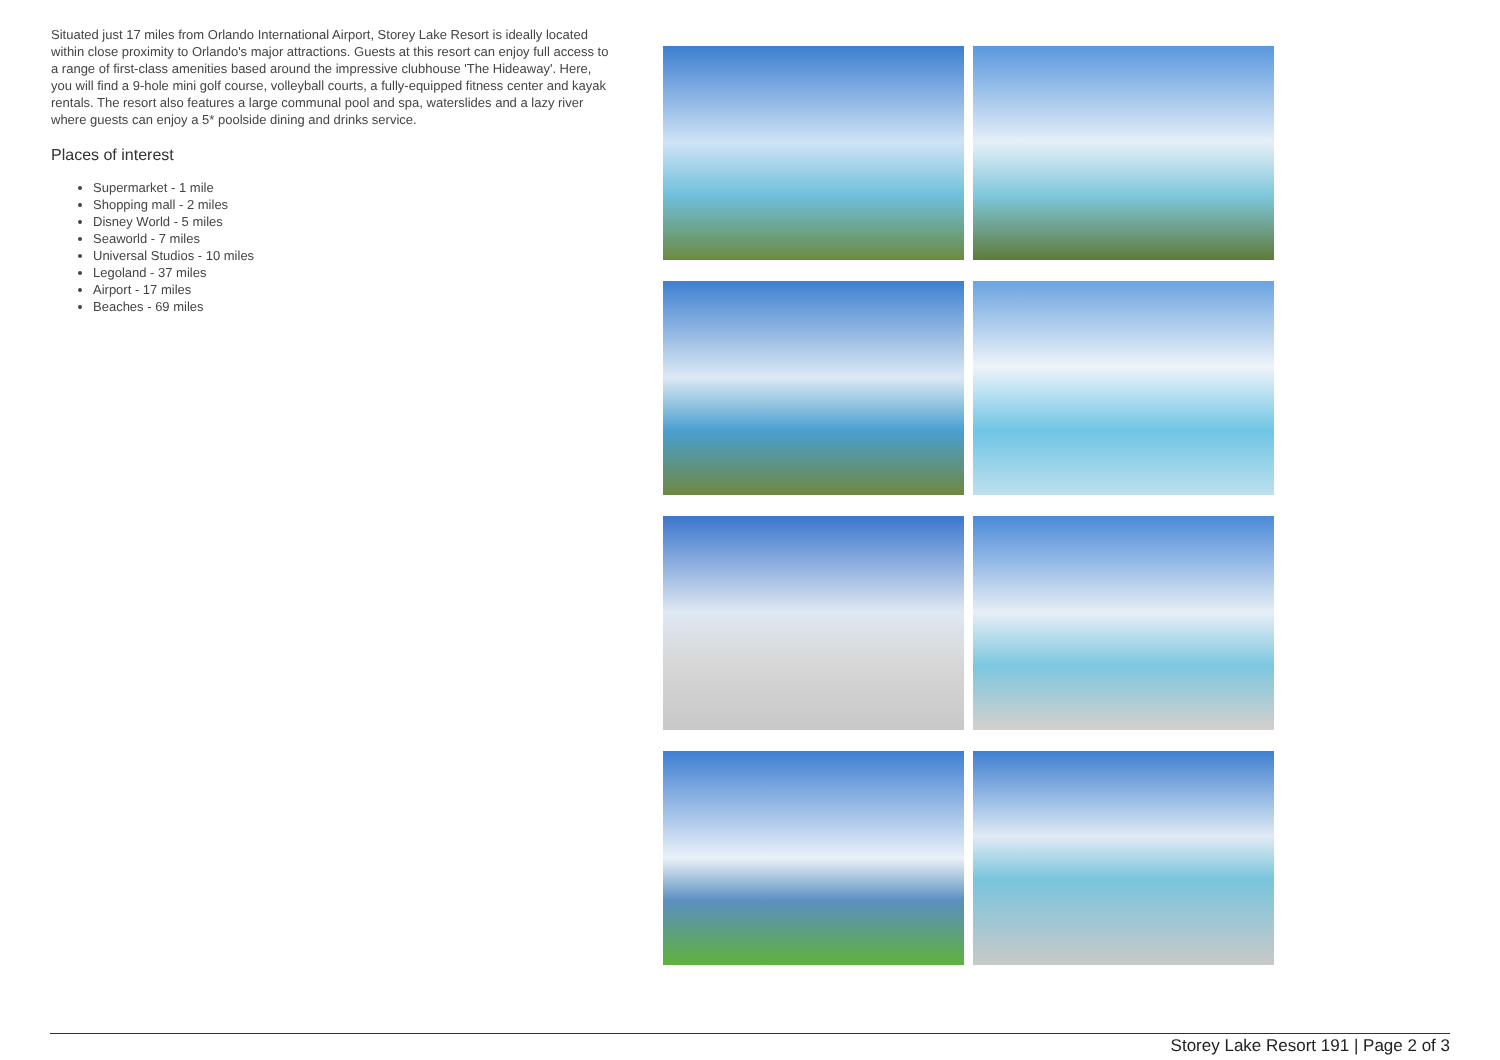Situated just 17 miles from Orlando International Airport, Storey Lake Resort is ideally located within close proximity to Orlando's major attractions. Guests at this resort can enjoy full access to a range of first-class amenities based around the impressive clubhouse 'The Hideaway'. Here, you will find a 9-hole mini golf course, volleyball courts, a fully-equipped fitness center and kayak rentals. The resort also features a large communal pool and spa, waterslides and a lazy river where guests can enjoy a 5* poolside dining and drinks service.
Places of interest
Supermarket - 1 mile
Shopping mall - 2 miles
Disney World - 5 miles
Seaworld - 7 miles
Universal Studios - 10 miles
Legoland - 37 miles
Airport - 17 miles
Beaches - 69 miles
Storey Lake Resort 191 | Page 2 of 3